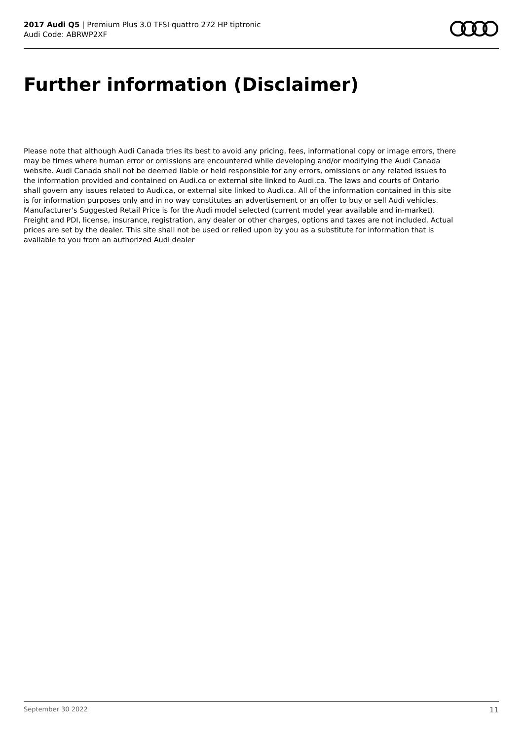2017 Audi Q5 | Premium Plus 3.0 TFSI quattro 272 HP tiptronic
Audi Code: ABRWP2XF
Further information (Disclaimer)
Please note that although Audi Canada tries its best to avoid any pricing, fees, informational copy or image errors, there may be times where human error or omissions are encountered while developing and/or modifying the Audi Canada website. Audi Canada shall not be deemed liable or held responsible for any errors, omissions or any related issues to the information provided and contained on Audi.ca or external site linked to Audi.ca. The laws and courts of Ontario shall govern any issues related to Audi.ca, or external site linked to Audi.ca. All of the information contained in this site is for information purposes only and in no way constitutes an advertisement or an offer to buy or sell Audi vehicles. Manufacturer's Suggested Retail Price is for the Audi model selected (current model year available and in-market). Freight and PDI, license, insurance, registration, any dealer or other charges, options and taxes are not included. Actual prices are set by the dealer. This site shall not be used or relied upon by you as a substitute for information that is available to you from an authorized Audi dealer
September 30 2022 11